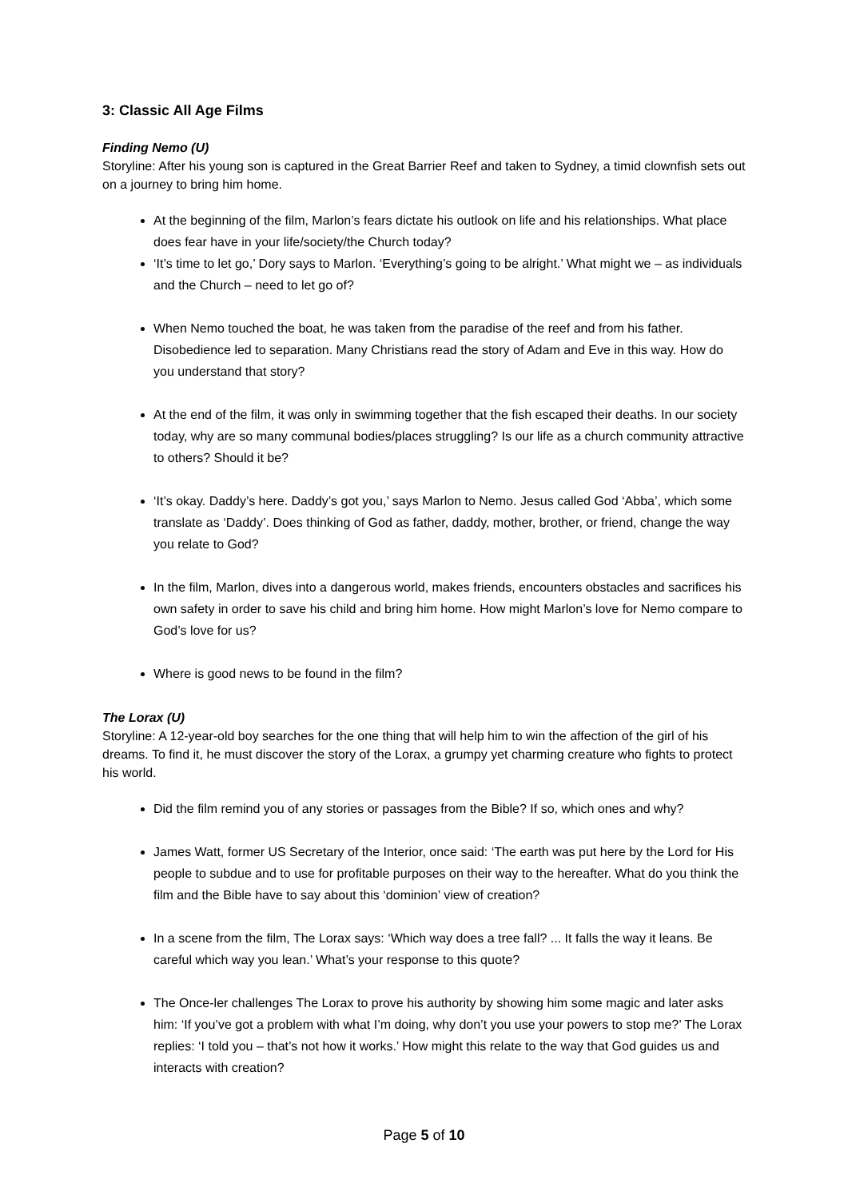3: Classic All Age Films
Finding Nemo (U)
Storyline: After his young son is captured in the Great Barrier Reef and taken to Sydney, a timid clownfish sets out on a journey to bring him home.
At the beginning of the film, Marlon’s fears dictate his outlook on life and his relationships. What place does fear have in your life/society/the Church today?
‘It’s time to let go,’ Dory says to Marlon. ‘Everything’s going to be alright.’ What might we – as individuals and the Church – need to let go of?
When Nemo touched the boat, he was taken from the paradise of the reef and from his father. Disobedience led to separation. Many Christians read the story of Adam and Eve in this way. How do you understand that story?
At the end of the film, it was only in swimming together that the fish escaped their deaths. In our society today, why are so many communal bodies/places struggling? Is our life as a church community attractive to others? Should it be?
‘It’s okay. Daddy’s here. Daddy’s got you,’ says Marlon to Nemo. Jesus called God ‘Abba’, which some translate as ‘Daddy’. Does thinking of God as father, daddy, mother, brother, or friend, change the way you relate to God?
In the film, Marlon, dives into a dangerous world, makes friends, encounters obstacles and sacrifices his own safety in order to save his child and bring him home. How might Marlon’s love for Nemo compare to God’s love for us?
Where is good news to be found in the film?
The Lorax (U)
Storyline: A 12-year-old boy searches for the one thing that will help him to win the affection of the girl of his dreams. To find it, he must discover the story of the Lorax, a grumpy yet charming creature who fights to protect his world.
Did the film remind you of any stories or passages from the Bible? If so, which ones and why?
James Watt, former US Secretary of the Interior, once said: ‘The earth was put here by the Lord for His people to subdue and to use for profitable purposes on their way to the hereafter. What do you think the film and the Bible have to say about this ‘dominion’ view of creation?
In a scene from the film, The Lorax says: ‘Which way does a tree fall? ... It falls the way it leans. Be careful which way you lean.’ What’s your response to this quote?
The Once-ler challenges The Lorax to prove his authority by showing him some magic and later asks him: ‘If you’ve got a problem with what I’m doing, why don’t you use your powers to stop me?’ The Lorax replies: ‘I told you – that’s not how it works.’ How might this relate to the way that God guides us and interacts with creation?
Page 5 of 10